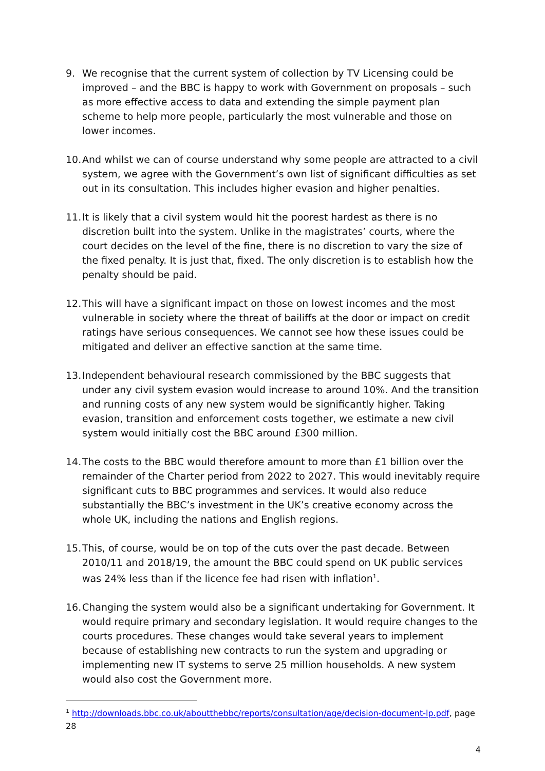9. We recognise that the current system of collection by TV Licensing could be improved – and the BBC is happy to work with Government on proposals – such as more effective access to data and extending the simple payment plan scheme to help more people, particularly the most vulnerable and those on lower incomes.
10.
And whilst we can of course understand why some people are attracted to a civil system, we agree with the Government’s own list of significant difficulties as set out in its consultation. This includes higher evasion and higher penalties.
11.
It is likely that a civil system would hit the poorest hardest as there is no discretion built into the system. Unlike in the magistrates’ courts, where the court decides on the level of the fine, there is no discretion to vary the size of the fixed penalty. It is just that, fixed. The only discretion is to establish how the penalty should be paid.
12.
This will have a significant impact on those on lowest incomes and the most vulnerable in society where the threat of bailiffs at the door or impact on credit ratings have serious consequences. We cannot see how these issues could be mitigated and deliver an effective sanction at the same time.
13.
Independent behavioural research commissioned by the BBC suggests that under any civil system evasion would increase to around 10%. And the transition and running costs of any new system would be significantly higher. Taking evasion, transition and enforcement costs together, we estimate a new civil system would initially cost the BBC around £300 million.
14.
The costs to the BBC would therefore amount to more than £1 billion over the remainder of the Charter period from 2022 to 2027. This would inevitably require significant cuts to BBC programmes and services. It would also reduce substantially the BBC’s investment in the UK’s creative economy across the whole UK, including the nations and English regions.
15.
This, of course, would be on top of the cuts over the past decade. Between 2010/11 and 2018/19, the amount the BBC could spend on UK public services was 24% less than if the licence fee had risen with inflation<sup>1</sup>.
16.
Changing the system would also be a significant undertaking for Government. It would require primary and secondary legislation. It would require changes to the courts procedures. These changes would take several years to implement because of establishing new contracts to run the system and upgrading or implementing new IT systems to serve 25 million households. A new system would also cost the Government more.
<sup>1</sup> http://downloads.bbc.co.uk/aboutthebbc/reports/consultation/age/decision-document-lp.pdf, page 28
4